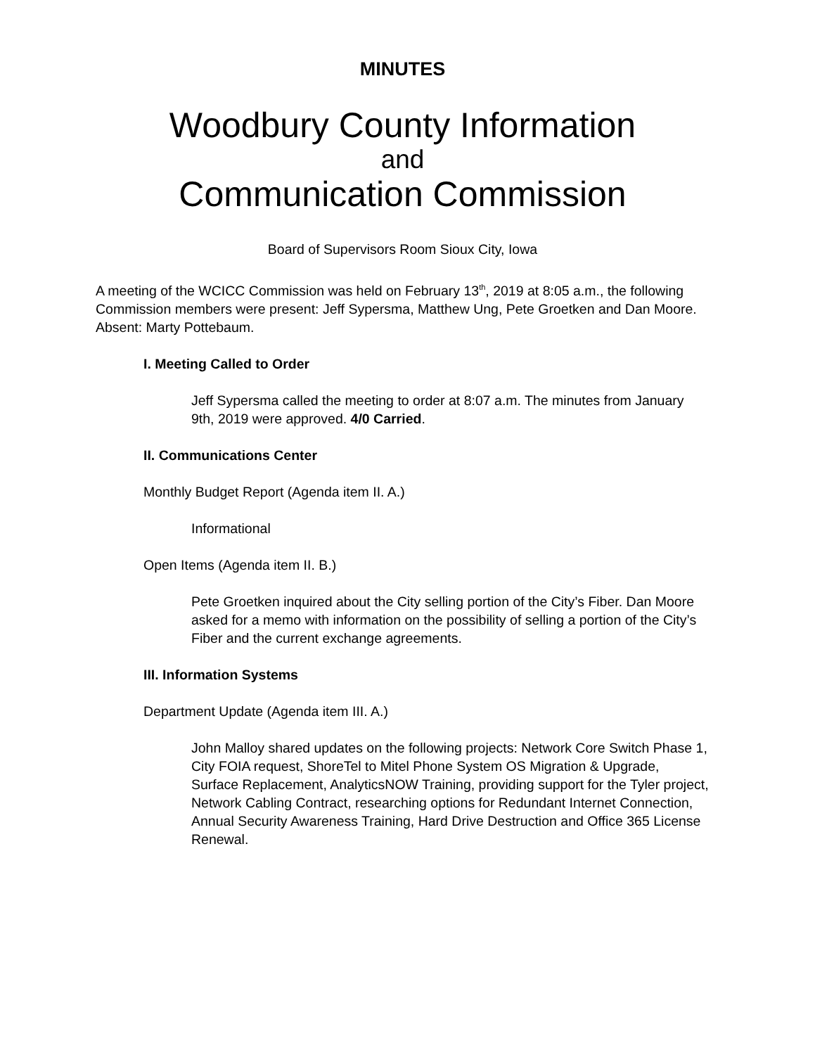MINUTES
Woodbury County Information
and
Communication Commission
Board of Supervisors Room Sioux City, Iowa
A meeting of the WCICC Commission was held on February 13<sup>th</sup>, 2019 at 8:05 a.m., the following Commission members were present: Jeff Sypersma, Matthew Ung, Pete Groetken and Dan Moore. Absent: Marty Pottebaum.
I. Meeting Called to Order
Jeff Sypersma called the meeting to order at 8:07 a.m. The minutes from January 9th, 2019 were approved. 4/0 Carried.
II. Communications Center
Monthly Budget Report (Agenda item II. A.)
Informational
Open Items (Agenda item II. B.)
Pete Groetken inquired about the City selling portion of the City’s Fiber. Dan Moore asked for a memo with information on the possibility of selling a portion of the City’s Fiber and the current exchange agreements.
III. Information Systems
Department Update (Agenda item III. A.)
John Malloy shared updates on the following projects: Network Core Switch Phase 1, City FOIA request, ShoreTel to Mitel Phone System OS Migration & Upgrade, Surface Replacement, AnalyticsNOW Training, providing support for the Tyler project, Network Cabling Contract, researching options for Redundant Internet Connection, Annual Security Awareness Training, Hard Drive Destruction and Office 365 License Renewal.